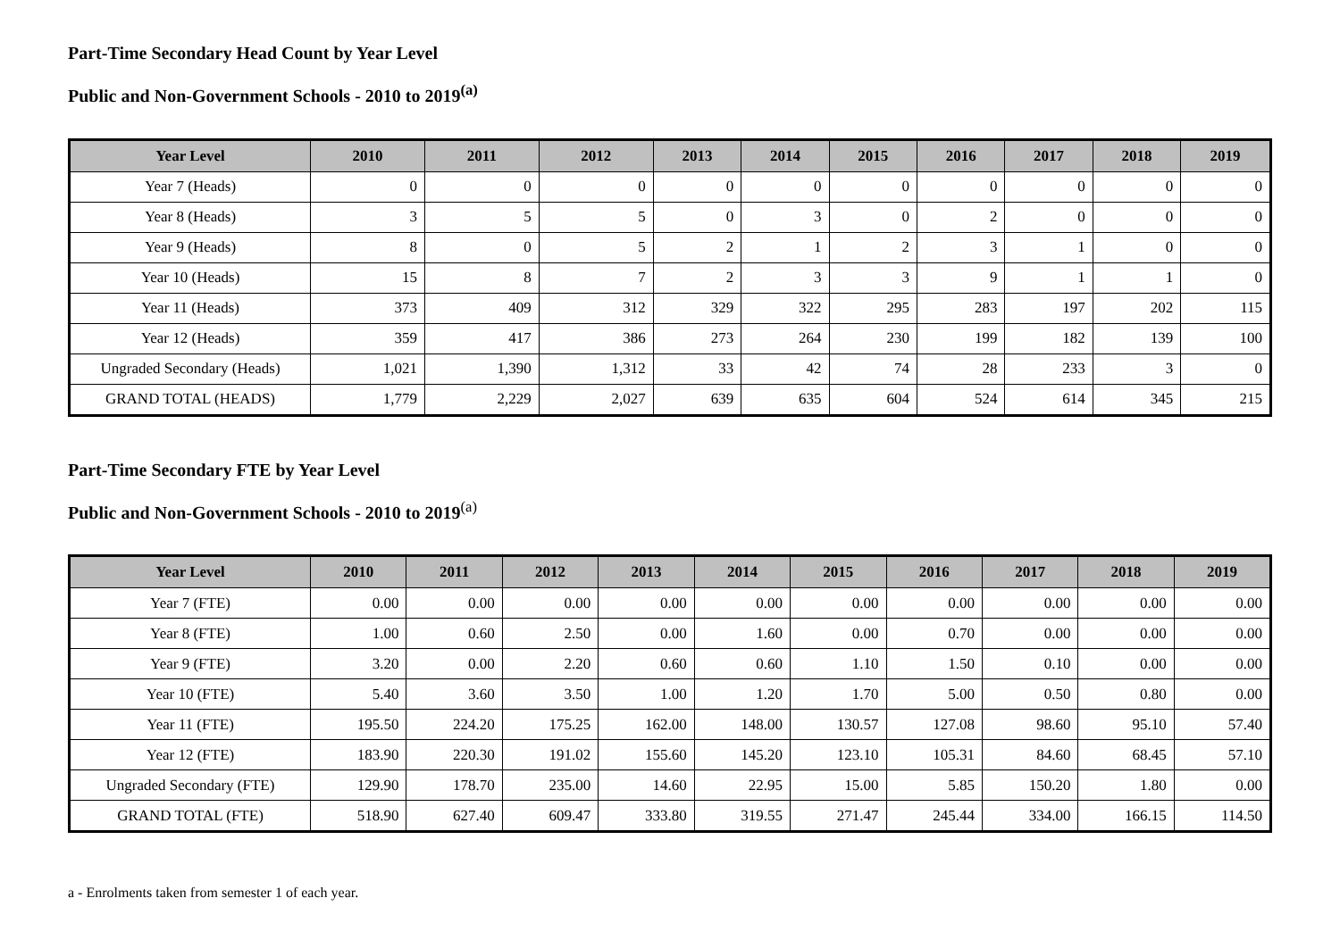Part-Time Secondary Head Count by Year Level
Public and Non-Government Schools - 2010 to 2019<sup>(a)</sup>
| Year Level | 2010 | 2011 | 2012 | 2013 | 2014 | 2015 | 2016 | 2017 | 2018 | 2019 |
| --- | --- | --- | --- | --- | --- | --- | --- | --- | --- | --- |
| Year 7 (Heads) | 0 | 0 | 0 | 0 | 0 | 0 | 0 | 0 | 0 | 0 |
| Year 8 (Heads) | 3 | 5 | 5 | 0 | 3 | 0 | 2 | 0 | 0 | 0 |
| Year 9 (Heads) | 8 | 0 | 5 | 2 | 1 | 2 | 3 | 1 | 0 | 0 |
| Year 10 (Heads) | 15 | 8 | 7 | 2 | 3 | 3 | 9 | 1 | 1 | 0 |
| Year 11 (Heads) | 373 | 409 | 312 | 329 | 322 | 295 | 283 | 197 | 202 | 115 |
| Year 12 (Heads) | 359 | 417 | 386 | 273 | 264 | 230 | 199 | 182 | 139 | 100 |
| Ungraded Secondary (Heads) | 1,021 | 1,390 | 1,312 | 33 | 42 | 74 | 28 | 233 | 3 | 0 |
| GRAND TOTAL (HEADS) | 1,779 | 2,229 | 2,027 | 639 | 635 | 604 | 524 | 614 | 345 | 215 |
Part-Time Secondary FTE by Year Level
Public and Non-Government Schools - 2010 to 2019<sup>(a)</sup>
| Year Level | 2010 | 2011 | 2012 | 2013 | 2014 | 2015 | 2016 | 2017 | 2018 | 2019 |
| --- | --- | --- | --- | --- | --- | --- | --- | --- | --- | --- |
| Year 7 (FTE) | 0.00 | 0.00 | 0.00 | 0.00 | 0.00 | 0.00 | 0.00 | 0.00 | 0.00 | 0.00 |
| Year 8 (FTE) | 1.00 | 0.60 | 2.50 | 0.00 | 1.60 | 0.00 | 0.70 | 0.00 | 0.00 | 0.00 |
| Year 9 (FTE) | 3.20 | 0.00 | 2.20 | 0.60 | 0.60 | 1.10 | 1.50 | 0.10 | 0.00 | 0.00 |
| Year 10 (FTE) | 5.40 | 3.60 | 3.50 | 1.00 | 1.20 | 1.70 | 5.00 | 0.50 | 0.80 | 0.00 |
| Year 11 (FTE) | 195.50 | 224.20 | 175.25 | 162.00 | 148.00 | 130.57 | 127.08 | 98.60 | 95.10 | 57.40 |
| Year 12 (FTE) | 183.90 | 220.30 | 191.02 | 155.60 | 145.20 | 123.10 | 105.31 | 84.60 | 68.45 | 57.10 |
| Ungraded Secondary (FTE) | 129.90 | 178.70 | 235.00 | 14.60 | 22.95 | 15.00 | 5.85 | 150.20 | 1.80 | 0.00 |
| GRAND TOTAL (FTE) | 518.90 | 627.40 | 609.47 | 333.80 | 319.55 | 271.47 | 245.44 | 334.00 | 166.15 | 114.50 |
a - Enrolments taken from semester 1 of each year.